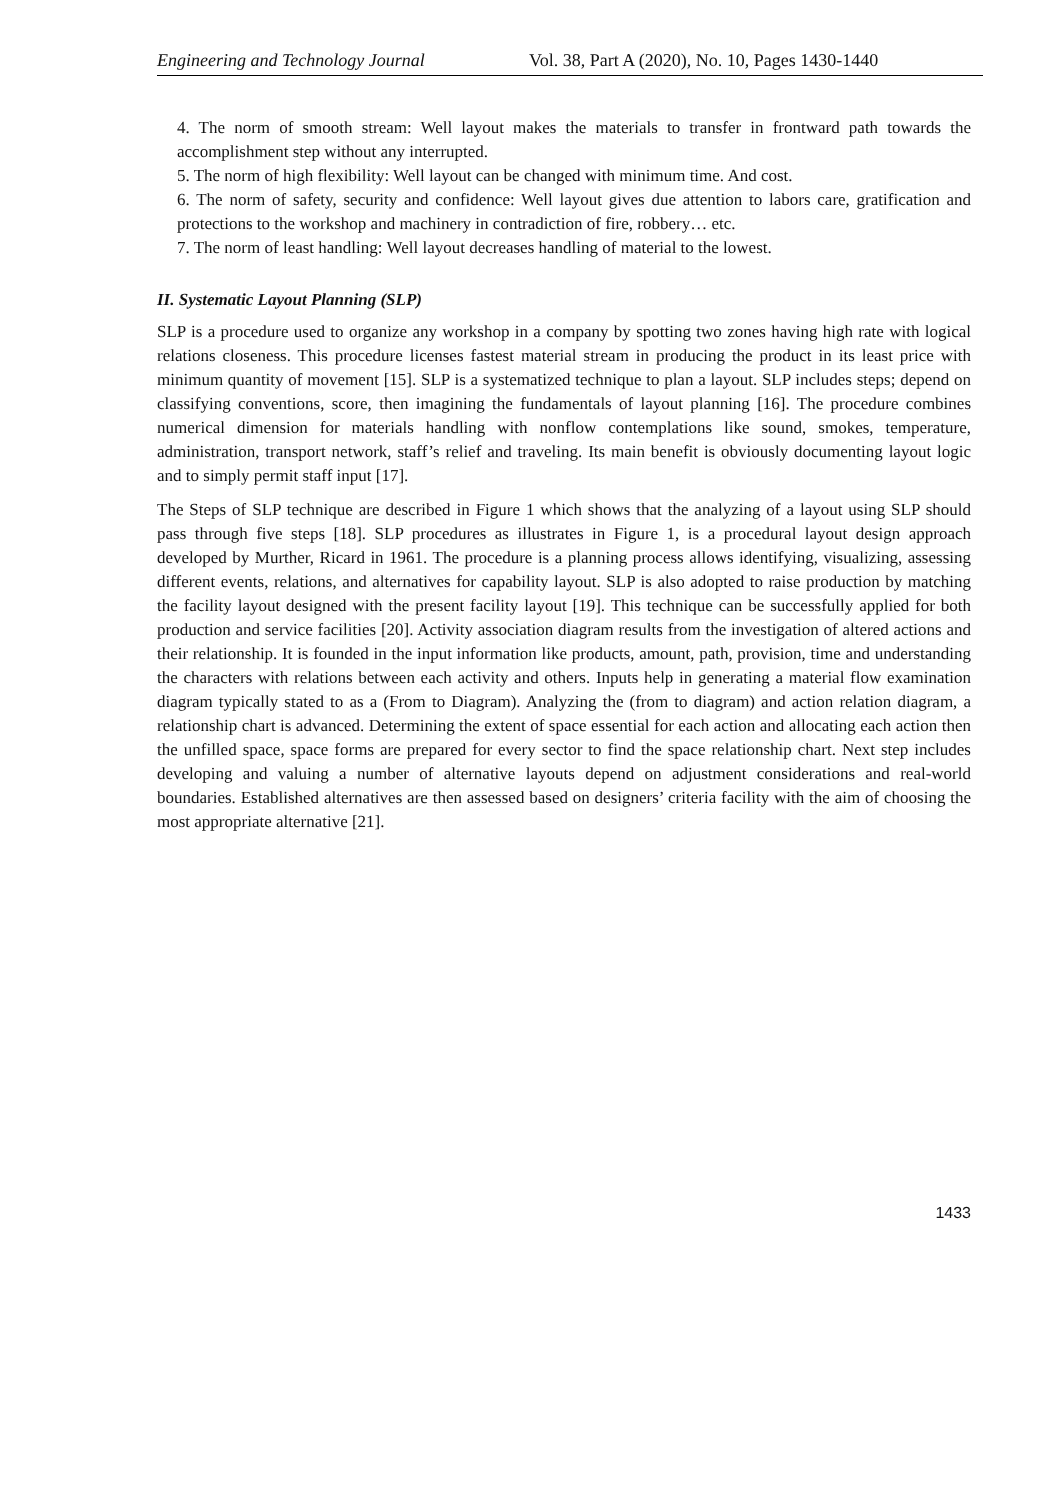Engineering and Technology Journal Vol. 38, Part A (2020), No. 10, Pages 1430-1440
4. The norm of smooth stream: Well layout makes the materials to transfer in frontward path towards the accomplishment step without any interrupted.
5. The norm of high flexibility: Well layout can be changed with minimum time. And cost.
6. The norm of safety, security and confidence: Well layout gives due attention to labors care, gratification and protections to the workshop and machinery in contradiction of fire, robbery… etc.
7. The norm of least handling: Well layout decreases handling of material to the lowest.
II. Systematic Layout Planning (SLP)
SLP is a procedure used to organize any workshop in a company by spotting two zones having high rate with logical relations closeness. This procedure licenses fastest material stream in producing the product in its least price with minimum quantity of movement [15]. SLP is a systematized technique to plan a layout. SLP includes steps; depend on classifying conventions, score, then imagining the fundamentals of layout planning [16]. The procedure combines numerical dimension for materials handling with nonflow contemplations like sound, smokes, temperature, administration, transport network, staff’s relief and traveling. Its main benefit is obviously documenting layout logic and to simply permit staff input [17].
The Steps of SLP technique are described in Figure 1 which shows that the analyzing of a layout using SLP should pass through five steps [18]. SLP procedures as illustrates in Figure 1, is a procedural layout design approach developed by Murther, Ricard in 1961. The procedure is a planning process allows identifying, visualizing, assessing different events, relations, and alternatives for capability layout. SLP is also adopted to raise production by matching the facility layout designed with the present facility layout [19]. This technique can be successfully applied for both production and service facilities [20]. Activity association diagram results from the investigation of altered actions and their relationship. It is founded in the input information like products, amount, path, provision, time and understanding the characters with relations between each activity and others. Inputs help in generating a material flow examination diagram typically stated to as a (From to Diagram). Analyzing the (from to diagram) and action relation diagram, a relationship chart is advanced. Determining the extent of space essential for each action and allocating each action then the unfilled space, space forms are prepared for every sector to find the space relationship chart. Next step includes developing and valuing a number of alternative layouts depend on adjustment considerations and real-world boundaries. Established alternatives are then assessed based on designers’ criteria facility with the aim of choosing the most appropriate alternative [21].
1433